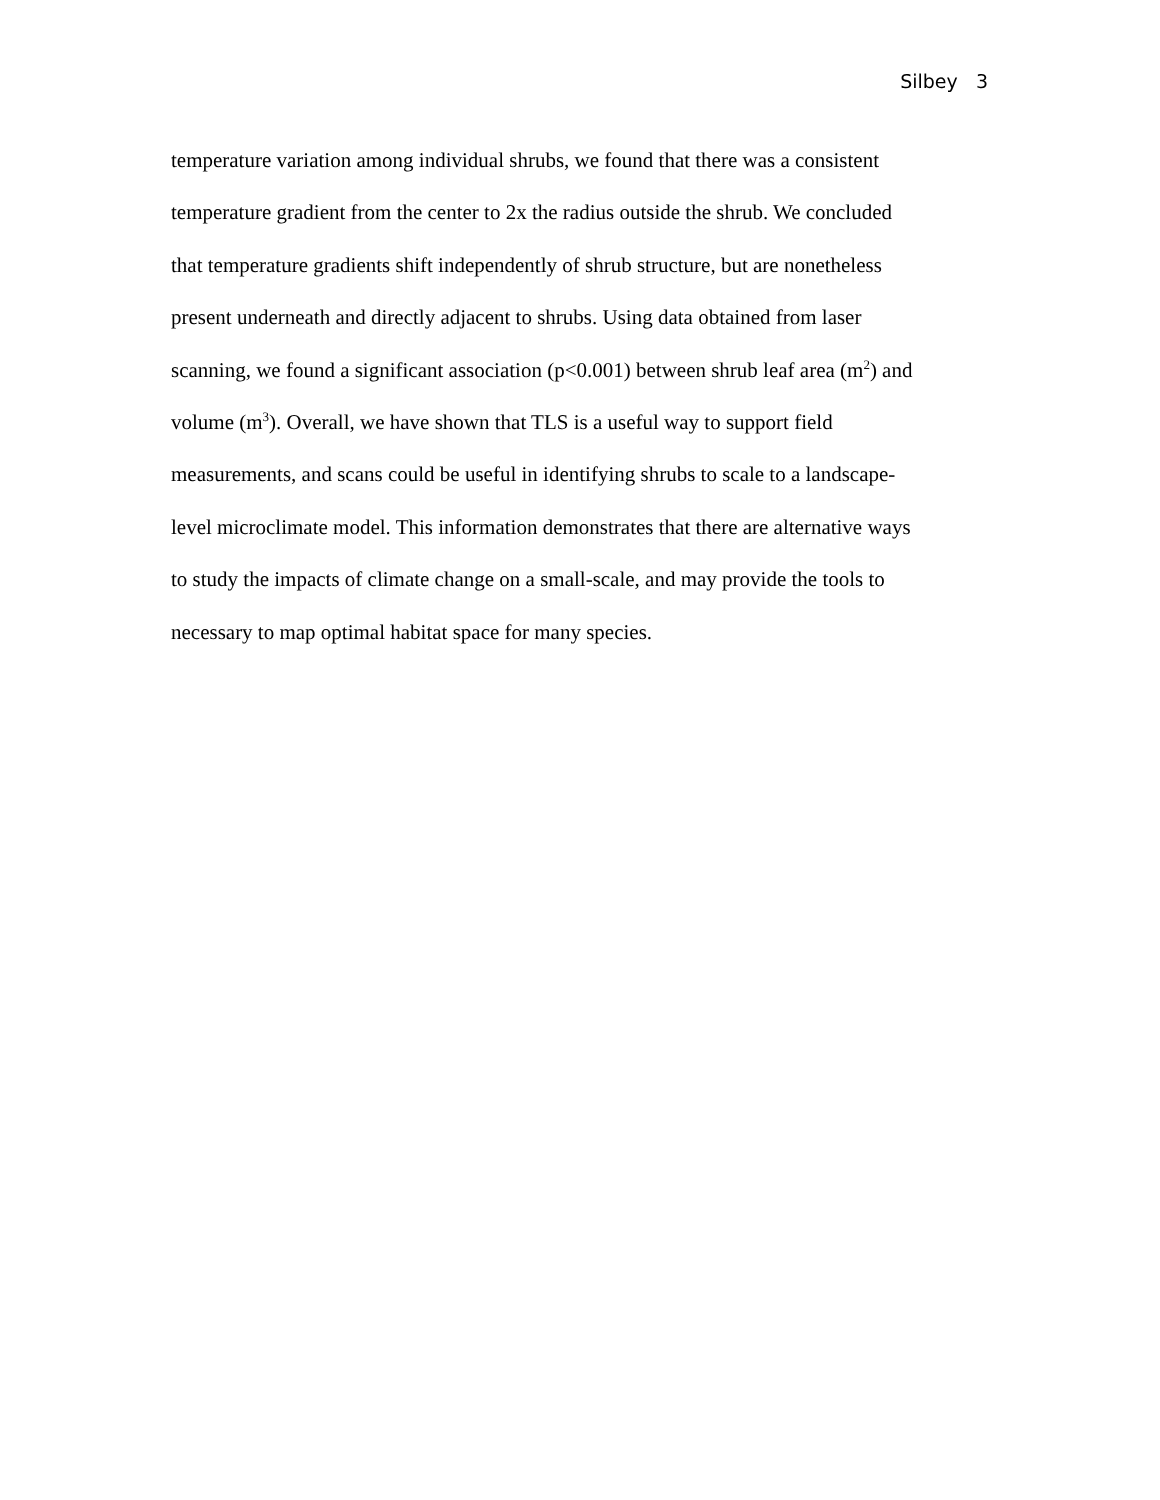Silbey 3
temperature variation among individual shrubs, we found that there was a consistent
temperature gradient from the center to 2x the radius outside the shrub. We concluded
that temperature gradients shift independently of shrub structure, but are nonetheless
present underneath and directly adjacent to shrubs. Using data obtained from laser
scanning, we found a significant association (p<0.001) between shrub leaf area (m<sup>2</sup>) and
volume (m<sup>3</sup>). Overall, we have shown that TLS is a useful way to support field
measurements, and scans could be useful in identifying shrubs to scale to a landscape-
level microclimate model. This information demonstrates that there are alternative ways
to study the impacts of climate change on a small-scale, and may provide the tools to
necessary to map optimal habitat space for many species.